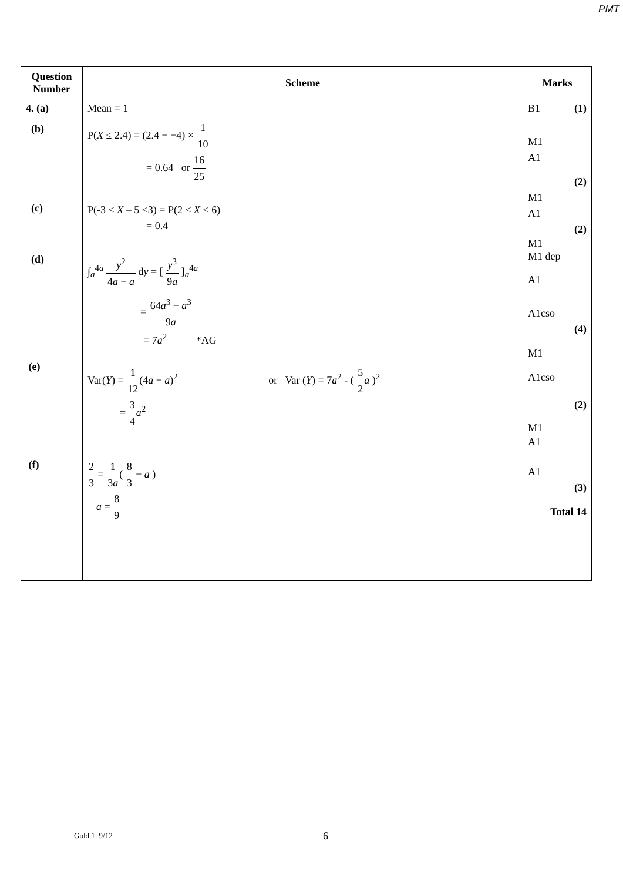PMT
| Question Number | Scheme | Marks |
| --- | --- | --- |
| 4. (a) (b) (c) (d) (e) (f) | Mean = 1 P( X ≤ 2.4) = (2.4 − −4) × 1 10 = 0.64 or 16 25 P(-3 < X – 5 <3) = P(2 < X < 6) = 0.4 ∫<sub>a</sub><sup>4a</sup> y<sup>2</sup> 4 a − a d y = [ y<sup>3</sup> 9 a ]<sub>a</sub><sup>4a</sup> = 64 a<sup>3</sup> − a<sup>3</sup> 9 a = 7 a<sup>2</sup> *AG Var( Y ) = 1 12 (4 a − a )<sup>2</sup> or Var ( Y ) = 7 a<sup>2</sup> - ( 5 2 a )<sup>2</sup> = 3 4 a<sup>2</sup> 2 3 = 1 3 a ( 8 3 − a ) a = 8 9 | B1 (1) M1 A1 (2) M1 A1 (2) M1 M1 dep A1 A1cso (4) M1 A1cso (2) M1 A1 A1 (3) Total 14 |
Gold 1: 9/12 6